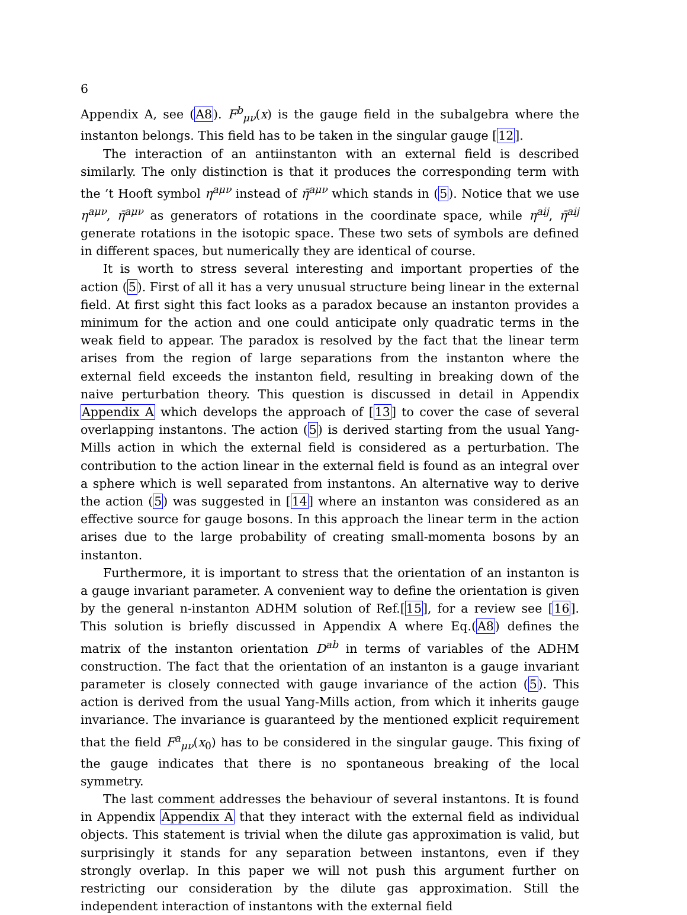6
Appendix A, see (A8). F<sup>b</sup><sub>μν</sub>(x) is the gauge field in the subalgebra where the instanton belongs. This field has to be taken in the singular gauge [12].
The interaction of an antiinstanton with an external field is described similarly. The only distinction is that it produces the corresponding term with the ’t Hooft symbol η<sup>aμν</sup> instead of η̄<sup>aμν</sup> which stands in (5). Notice that we use η<sup>aμν</sup>, η̄<sup>aμν</sup> as generators of rotations in the coordinate space, while η<sup>aij</sup>, η̄<sup>aij</sup> generate rotations in the isotopic space. These two sets of symbols are defined in different spaces, but numerically they are identical of course.
It is worth to stress several interesting and important properties of the action (5). First of all it has a very unusual structure being linear in the external field. At first sight this fact looks as a paradox because an instanton provides a minimum for the action and one could anticipate only quadratic terms in the weak field to appear. The paradox is resolved by the fact that the linear term arises from the region of large separations from the instanton where the external field exceeds the instanton field, resulting in breaking down of the naive perturbation theory. This question is discussed in detail in Appendix Appendix A which develops the approach of [13] to cover the case of several overlapping instantons. The action (5) is derived starting from the usual Yang-Mills action in which the external field is considered as a perturbation. The contribution to the action linear in the external field is found as an integral over a sphere which is well separated from instantons. An alternative way to derive the action (5) was suggested in [14] where an instanton was considered as an effective source for gauge bosons. In this approach the linear term in the action arises due to the large probability of creating small-momenta bosons by an instanton.
Furthermore, it is important to stress that the orientation of an instanton is a gauge invariant parameter. A convenient way to define the orientation is given by the general n-instanton ADHM solution of Ref.[15], for a review see [16]. This solution is briefly discussed in Appendix A where Eq.(A8) defines the matrix of the instanton orientation D<sup>ab</sup> in terms of variables of the ADHM construction. The fact that the orientation of an instanton is a gauge invariant parameter is closely connected with gauge invariance of the action (5). This action is derived from the usual Yang-Mills action, from which it inherits gauge invariance. The invariance is guaranteed by the mentioned explicit requirement that the field F<sup>a</sup><sub>μν</sub>(x<sub>0</sub>) has to be considered in the singular gauge. This fixing of the gauge indicates that there is no spontaneous breaking of the local symmetry.
The last comment addresses the behaviour of several instantons. It is found in Appendix Appendix A that they interact with the external field as individual objects. This statement is trivial when the dilute gas approximation is valid, but surprisingly it stands for any separation between instantons, even if they strongly overlap. In this paper we will not push this argument further on restricting our consideration by the dilute gas approximation. Still the independent interaction of instantons with the external field